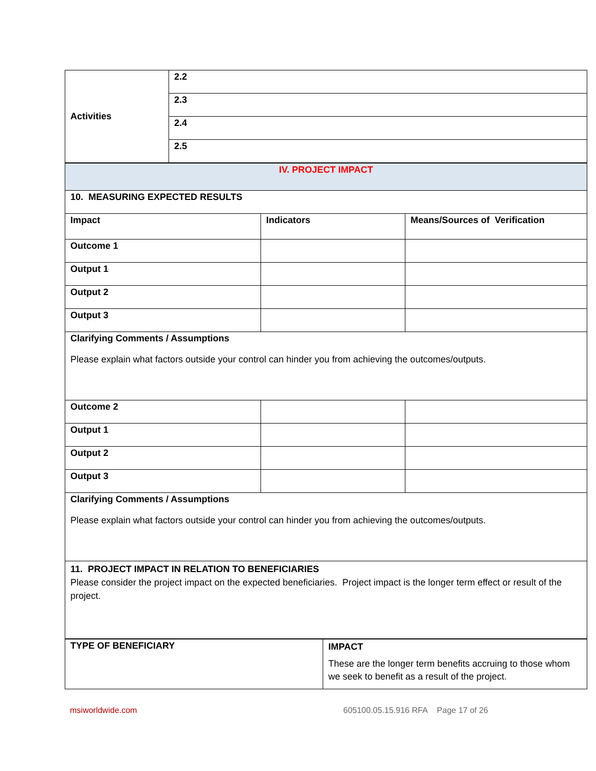| Activities | 2.2 |
| | 2.3 |
| | 2.4 |
| | 2.5 |
| IV. PROJECT IMPACT | | |
| 10. MEASURING EXPECTED RESULTS | | |
| Impact | Indicators | Means/Sources of Verification |
| Outcome 1 | | |
| Output 1 | | |
| Output 2 | | |
| Output 3 | | |
| Clarifying Comments / Assumptions Please explain what factors outside your control can hinder you from achieving the outcomes/outputs. | | |
| Outcome 2 | | |
| Output 1 | | |
| Output 2 | | |
| Output 3 | | |
| Clarifying Comments / Assumptions Please explain what factors outside your control can hinder you from achieving the outcomes/outputs. | | |
| 11. PROJECT IMPACT IN RELATION TO BENEFICIARIES Please consider the project impact on the expected beneficiaries. Project impact is the longer term effect or result of the project. | | |
| TYPE OF BENEFICIARY | IMPACT These are the longer term benefits accruing to those whom we seek to benefit as a result of the project. |
msiworldwide.com 605100.05.15.916 RFA Page 17 of 26